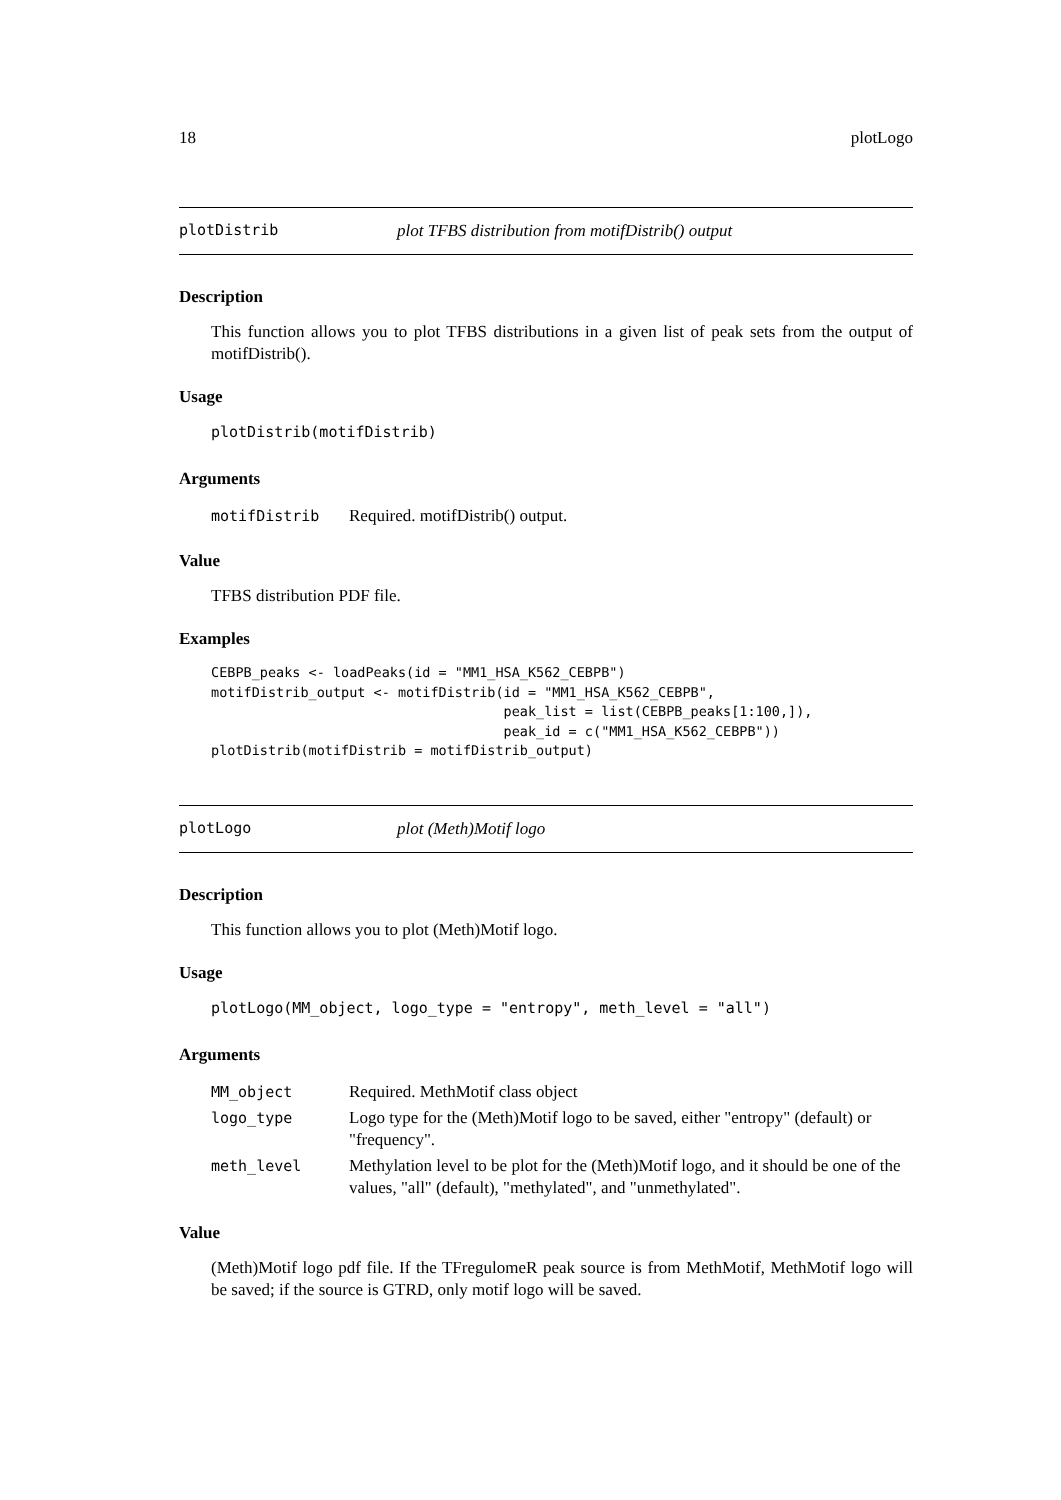18 plotLogo
plotDistrib plot TFBS distribution from motifDistrib() output
Description
This function allows you to plot TFBS distributions in a given list of peak sets from the output of motifDistrib().
Usage
plotDistrib(motifDistrib)
Arguments
| motifDistrib | Required. motifDistrib() output. |
Value
TFBS distribution PDF file.
Examples
CEBPB_peaks <- loadPeaks(id = "MM1_HSA_K562_CEBPB")
motifDistrib_output <- motifDistrib(id = "MM1_HSA_K562_CEBPB",
                                    peak_list = list(CEBPB_peaks[1:100,]),
                                    peak_id = c("MM1_HSA_K562_CEBPB"))
plotDistrib(motifDistrib = motifDistrib_output)
plotLogo plot (Meth)Motif logo
Description
This function allows you to plot (Meth)Motif logo.
Usage
plotLogo(MM_object, logo_type = "entropy", meth_level = "all")
Arguments
| MM_object | Required. MethMotif class object |
| logo_type | Logo type for the (Meth)Motif logo to be saved, either "entropy" (default) or "frequency". |
| meth_level | Methylation level to be plot for the (Meth)Motif logo, and it should be one of the values, "all" (default), "methylated", and "unmethylated". |
Value
(Meth)Motif logo pdf file. If the TFregulomeR peak source is from MethMotif, MethMotif logo will be saved; if the source is GTRD, only motif logo will be saved.